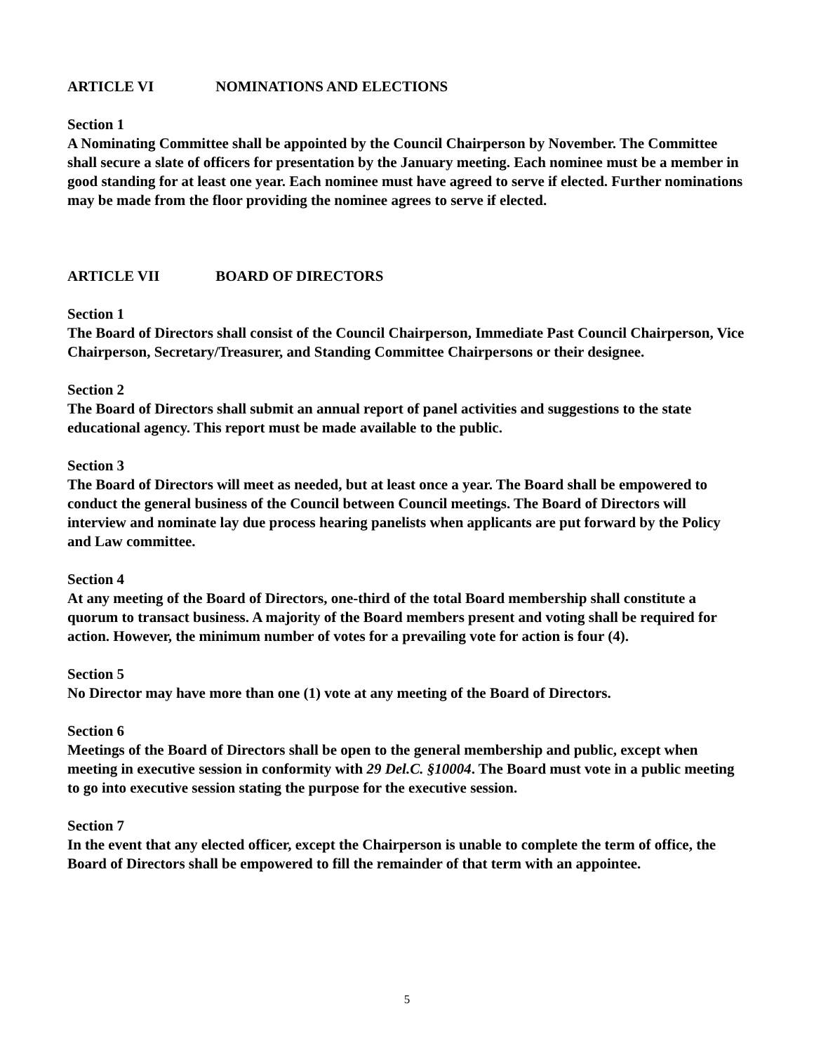ARTICLE VI NOMINATIONS AND ELECTIONS
Section 1
A Nominating Committee shall be appointed by the Council Chairperson by November. The Committee shall secure a slate of officers for presentation by the January meeting. Each nominee must be a member in good standing for at least one year. Each nominee must have agreed to serve if elected. Further nominations may be made from the floor providing the nominee agrees to serve if elected.
ARTICLE VII BOARD OF DIRECTORS
Section 1
The Board of Directors shall consist of the Council Chairperson, Immediate Past Council Chairperson, Vice Chairperson, Secretary/Treasurer, and Standing Committee Chairpersons or their designee.
Section 2
The Board of Directors shall submit an annual report of panel activities and suggestions to the state educational agency. This report must be made available to the public.
Section 3
The Board of Directors will meet as needed, but at least once a year. The Board shall be empowered to conduct the general business of the Council between Council meetings. The Board of Directors will interview and nominate lay due process hearing panelists when applicants are put forward by the Policy and Law committee.
Section 4
At any meeting of the Board of Directors, one-third of the total Board membership shall constitute a quorum to transact business. A majority of the Board members present and voting shall be required for action. However, the minimum number of votes for a prevailing vote for action is four (4).
Section 5
No Director may have more than one (1) vote at any meeting of the Board of Directors.
Section 6
Meetings of the Board of Directors shall be open to the general membership and public, except when meeting in executive session in conformity with 29 Del.C. §10004. The Board must vote in a public meeting to go into executive session stating the purpose for the executive session.
Section 7
In the event that any elected officer, except the Chairperson is unable to complete the term of office, the Board of Directors shall be empowered to fill the remainder of that term with an appointee.
5